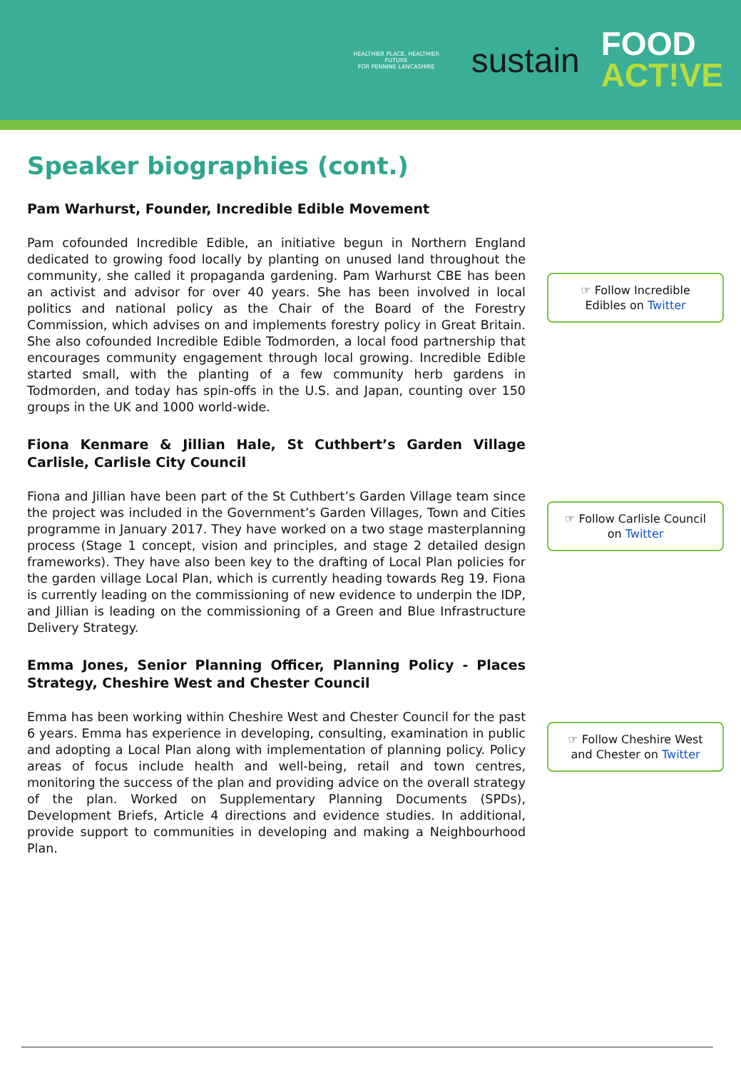HEALTHIER PLACE, HEALTHIER FUTURE
FOR PENNINE LANCASHIRE
sustain
FOOD
ACT!VE
Speaker biographies (cont.)
Pam Warhurst, Founder, Incredible Edible Movement
Pam cofounded Incredible Edible, an initiative begun in Northern England dedicated to growing food locally by planting on unused land throughout the community, she called it propaganda gardening. Pam Warhurst CBE has been an activist and advisor for over 40 years. She has been involved in local politics and national policy as the Chair of the Board of the Forestry Commission, which advises on and implements forestry policy in Great Britain. She also cofounded Incredible Edible Todmorden, a local food partnership that encourages community engagement through local growing. Incredible Edible started small, with the planting of a few community herb gardens in Todmorden, and today has spin-offs in the U.S. and Japan, counting over 150 groups in the UK and 1000 world-wide.
☞ Follow Incredible
Edibles on Twitter
Fiona Kenmare & Jillian Hale, St Cuthbert’s Garden Village Carlisle, Carlisle City Council
Fiona and Jillian have been part of the St Cuthbert’s Garden Village team since the project was included in the Government’s Garden Villages, Town and Cities programme in January 2017. They have worked on a two stage masterplanning process (Stage 1 concept, vision and principles, and stage 2 detailed design frameworks). They have also been key to the drafting of Local Plan policies for the garden village Local Plan, which is currently heading towards Reg 19. Fiona is currently leading on the commissioning of new evidence to underpin the IDP, and Jillian is leading on the commissioning of a Green and Blue Infrastructure Delivery Strategy.
☞ Follow Carlisle Council
on Twitter
Emma Jones, Senior Planning Officer, Planning Policy - Places Strategy, Cheshire West and Chester Council
Emma has been working within Cheshire West and Chester Council for the past 6 years. Emma has experience in developing, consulting, examination in public and adopting a Local Plan along with implementation of planning policy. Policy areas of focus include health and well-being, retail and town centres, monitoring the success of the plan and providing advice on the overall strategy of the plan. Worked on Supplementary Planning Documents (SPDs), Development Briefs, Article 4 directions and evidence studies. In additional, provide support to communities in developing and making a Neighbourhood Plan.
☞ Follow Cheshire West
and Chester on Twitter